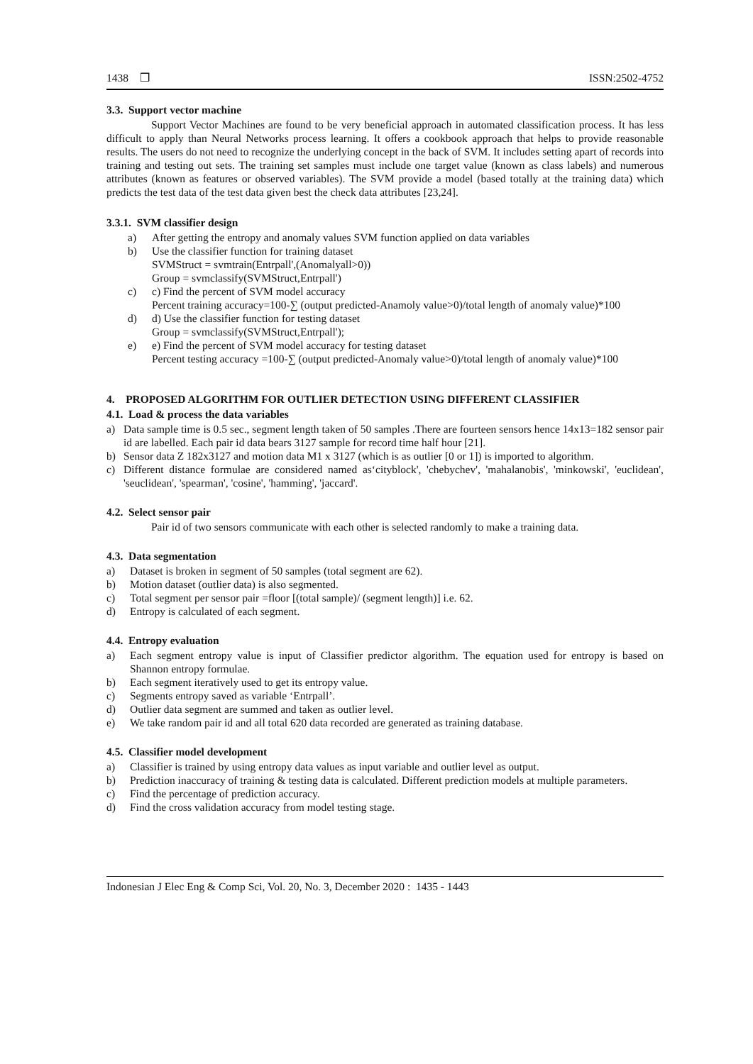1438 ❒ ISSN:2502-4752
3.3. Support vector machine
Support Vector Machines are found to be very beneficial approach in automated classification process. It has less difficult to apply than Neural Networks process learning. It offers a cookbook approach that helps to provide reasonable results. The users do not need to recognize the underlying concept in the back of SVM. It includes setting apart of records into training and testing out sets. The training set samples must include one target value (known as class labels) and numerous attributes (known as features or observed variables). The SVM provide a model (based totally at the training data) which predicts the test data of the test data given best the check data attributes [23,24].
3.3.1. SVM classifier design
a) After getting the entropy and anomaly values SVM function applied on data variables
b) Use the classifier function for training dataset
SVMStruct = svmtrain(Entrpall',(Anomalyall>0))
Group = svmclassify(SVMStruct,Entrpall')
c) c) Find the percent of SVM model accuracy
Percent training accuracy=100-∑ (output predicted-Anamoly value>0)/total length of anomaly value)*100
d) d) Use the classifier function for testing dataset
Group = svmclassify(SVMStruct,Entrpall');
e) e) Find the percent of SVM model accuracy for testing dataset
Percent testing accuracy =100-∑ (output predicted-Anomaly value>0)/total length of anomaly value)*100
4. PROPOSED ALGORITHM FOR OUTLIER DETECTION USING DIFFERENT CLASSIFIER
4.1. Load & process the data variables
a) Data sample time is 0.5 sec., segment length taken of 50 samples .There are fourteen sensors hence 14x13=182 sensor pair id are labelled. Each pair id data bears 3127 sample for record time half hour [21].
b) Sensor data Z 182x3127 and motion data M1 x 3127 (which is as outlier [0 or 1]) is imported to algorithm.
c) Different distance formulae are considered named as‘cityblock', 'chebychev', 'mahalanobis', 'minkowski', 'euclidean', 'seuclidean', 'spearman', 'cosine', 'hamming', 'jaccard'.
4.2. Select sensor pair
Pair id of two sensors communicate with each other is selected randomly to make a training data.
4.3. Data segmentation
a) Dataset is broken in segment of 50 samples (total segment are 62).
b) Motion dataset (outlier data) is also segmented.
c) Total segment per sensor pair =floor [(total sample)/ (segment length)] i.e. 62.
d) Entropy is calculated of each segment.
4.4. Entropy evaluation
a) Each segment entropy value is input of Classifier predictor algorithm. The equation used for entropy is based on Shannon entropy formulae.
b) Each segment iteratively used to get its entropy value.
c) Segments entropy saved as variable ‘Entrpall’.
d) Outlier data segment are summed and taken as outlier level.
e) We take random pair id and all total 620 data recorded are generated as training database.
4.5. Classifier model development
a) Classifier is trained by using entropy data values as input variable and outlier level as output.
b) Prediction inaccuracy of training & testing data is calculated. Different prediction models at multiple parameters.
c) Find the percentage of prediction accuracy.
d) Find the cross validation accuracy from model testing stage.
Indonesian J Elec Eng & Comp Sci, Vol. 20, No. 3, December 2020 : 1435 - 1443